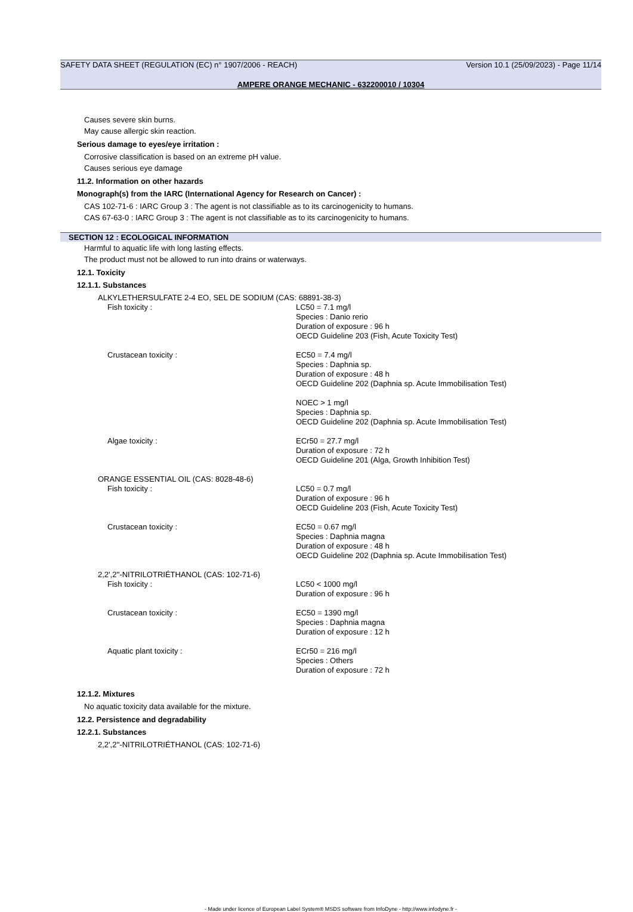SAFETY DATA SHEET (REGULATION (EC) n° 1907/2006 - REACH) Version 10.1 (25/09/2023) - Page 11/14
AMPERE ORANGE MECHANIC - 632200010 / 10304
Causes severe skin burns.
May cause allergic skin reaction.
Serious damage to eyes/eye irritation :
Corrosive classification is based on an extreme pH value.
Causes serious eye damage
11.2. Information on other hazards
Monograph(s) from the IARC (International Agency for Research on Cancer) :
CAS 102-71-6 : IARC Group 3 : The agent is not classifiable as to its carcinogenicity to humans.
CAS 67-63-0 : IARC Group 3 : The agent is not classifiable as to its carcinogenicity to humans.
SECTION 12 : ECOLOGICAL INFORMATION
Harmful to aquatic life with long lasting effects.
The product must not be allowed to run into drains or waterways.
12.1. Toxicity
12.1.1. Substances
| ALKYLETHERSULFATE 2-4 EO, SEL DE SODIUM (CAS: 68891-38-3) | |
| Fish toxicity : | LC50 = 7.1 mg/l Species : Danio rerio Duration of exposure : 96 h OECD Guideline 203 (Fish, Acute Toxicity Test) |
| Crustacean toxicity : | EC50 = 7.4 mg/l Species : Daphnia sp. Duration of exposure : 48 h OECD Guideline 202 (Daphnia sp. Acute Immobilisation Test) NOEC > 1 mg/l Species : Daphnia sp. OECD Guideline 202 (Daphnia sp. Acute Immobilisation Test) |
| Algae toxicity : | ECr50 = 27.7 mg/l Duration of exposure : 72 h OECD Guideline 201 (Alga, Growth Inhibition Test) |
| ORANGE ESSENTIAL OIL (CAS: 8028-48-6) | |
| Fish toxicity : | LC50 = 0.7 mg/l Duration of exposure : 96 h OECD Guideline 203 (Fish, Acute Toxicity Test) |
| Crustacean toxicity : | EC50 = 0.67 mg/l Species : Daphnia magna Duration of exposure : 48 h OECD Guideline 202 (Daphnia sp. Acute Immobilisation Test) |
| 2,2',2''-NITRILOTRIÉTHANOL (CAS: 102-71-6) | |
| Fish toxicity : | LC50 < 1000 mg/l Duration of exposure : 96 h |
| Crustacean toxicity : | EC50 = 1390 mg/l Species : Daphnia magna Duration of exposure : 12 h |
| Aquatic plant toxicity : | ECr50 = 216 mg/l Species : Others Duration of exposure : 72 h |
12.1.2. Mixtures
No aquatic toxicity data available for the mixture.
12.2. Persistence and degradability
12.2.1. Substances
2,2',2''-NITRILOTRIÉTHANOL (CAS: 102-71-6)
- Made under licence of European Label System® MSDS software from InfoDyne - http://www.infodyne.fr -